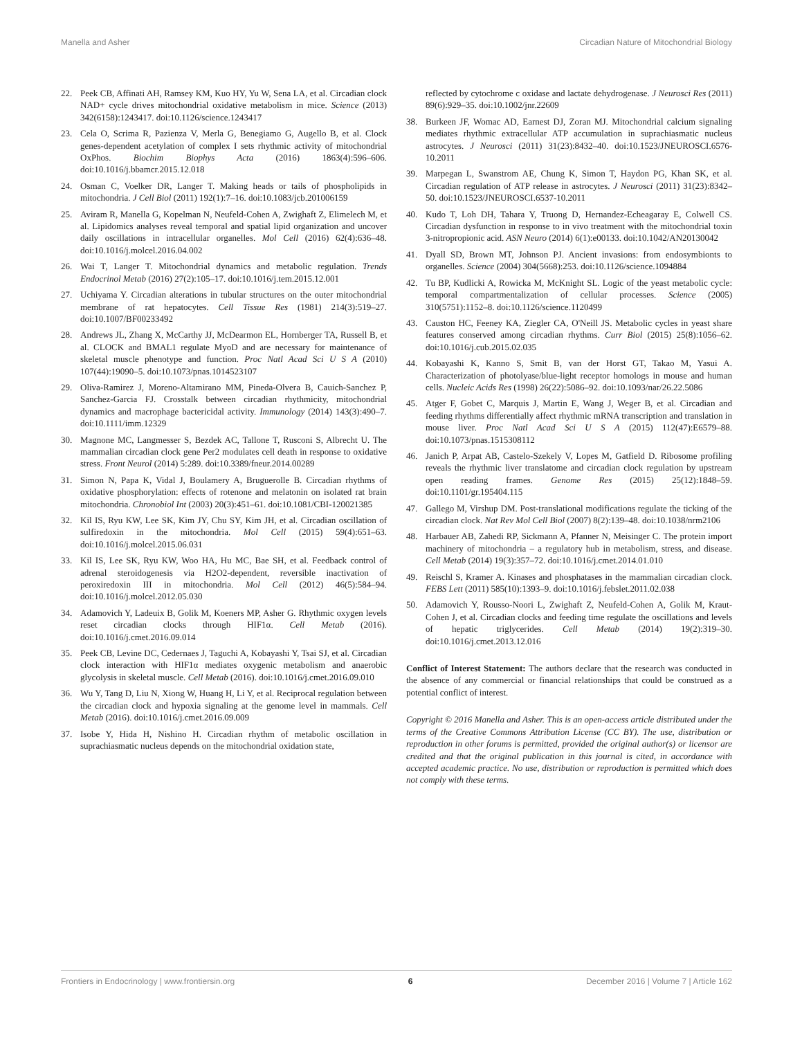Manella and Asher Circadian Nature of Mitochondrial Biology
22. Peek CB, Affinati AH, Ramsey KM, Kuo HY, Yu W, Sena LA, et al. Circadian clock NAD+ cycle drives mitochondrial oxidative metabolism in mice. Science (2013) 342(6158):1243417. doi:10.1126/science.1243417
23. Cela O, Scrima R, Pazienza V, Merla G, Benegiamo G, Augello B, et al. Clock genes-dependent acetylation of complex I sets rhythmic activity of mitochondrial OxPhos. Biochim Biophys Acta (2016) 1863(4):596–606. doi:10.1016/j.bbamcr.2015.12.018
24. Osman C, Voelker DR, Langer T. Making heads or tails of phospholipids in mitochondria. J Cell Biol (2011) 192(1):7–16. doi:10.1083/jcb.201006159
25. Aviram R, Manella G, Kopelman N, Neufeld-Cohen A, Zwighaft Z, Elimelech M, et al. Lipidomics analyses reveal temporal and spatial lipid organization and uncover daily oscillations in intracellular organelles. Mol Cell (2016) 62(4):636–48. doi:10.1016/j.molcel.2016.04.002
26. Wai T, Langer T. Mitochondrial dynamics and metabolic regulation. Trends Endocrinol Metab (2016) 27(2):105–17. doi:10.1016/j.tem.2015.12.001
27. Uchiyama Y. Circadian alterations in tubular structures on the outer mitochondrial membrane of rat hepatocytes. Cell Tissue Res (1981) 214(3):519–27. doi:10.1007/BF00233492
28. Andrews JL, Zhang X, McCarthy JJ, McDearmon EL, Hornberger TA, Russell B, et al. CLOCK and BMAL1 regulate MyoD and are necessary for maintenance of skeletal muscle phenotype and function. Proc Natl Acad Sci U S A (2010) 107(44):19090–5. doi:10.1073/pnas.1014523107
29. Oliva-Ramirez J, Moreno-Altamirano MM, Pineda-Olvera B, Cauich-Sanchez P, Sanchez-Garcia FJ. Crosstalk between circadian rhythmicity, mitochondrial dynamics and macrophage bactericidal activity. Immunology (2014) 143(3):490–7. doi:10.1111/imm.12329
30. Magnone MC, Langmesser S, Bezdek AC, Tallone T, Rusconi S, Albrecht U. The mammalian circadian clock gene Per2 modulates cell death in response to oxidative stress. Front Neurol (2014) 5:289. doi:10.3389/fneur.2014.00289
31. Simon N, Papa K, Vidal J, Boulamery A, Bruguerolle B. Circadian rhythms of oxidative phosphorylation: effects of rotenone and melatonin on isolated rat brain mitochondria. Chronobiol Int (2003) 20(3):451–61. doi:10.1081/CBI-120021385
32. Kil IS, Ryu KW, Lee SK, Kim JY, Chu SY, Kim JH, et al. Circadian oscillation of sulfiredoxin in the mitochondria. Mol Cell (2015) 59(4):651–63. doi:10.1016/j.molcel.2015.06.031
33. Kil IS, Lee SK, Ryu KW, Woo HA, Hu MC, Bae SH, et al. Feedback control of adrenal steroidogenesis via H2O2-dependent, reversible inactivation of peroxiredoxin III in mitochondria. Mol Cell (2012) 46(5):584–94. doi:10.1016/j.molcel.2012.05.030
34. Adamovich Y, Ladeuix B, Golik M, Koeners MP, Asher G. Rhythmic oxygen levels reset circadian clocks through HIF1α. Cell Metab (2016). doi:10.1016/j.cmet.2016.09.014
35. Peek CB, Levine DC, Cedernaes J, Taguchi A, Kobayashi Y, Tsai SJ, et al. Circadian clock interaction with HIF1α mediates oxygenic metabolism and anaerobic glycolysis in skeletal muscle. Cell Metab (2016). doi:10.1016/j.cmet.2016.09.010
36. Wu Y, Tang D, Liu N, Xiong W, Huang H, Li Y, et al. Reciprocal regulation between the circadian clock and hypoxia signaling at the genome level in mammals. Cell Metab (2016). doi:10.1016/j.cmet.2016.09.009
37. Isobe Y, Hida H, Nishino H. Circadian rhythm of metabolic oscillation in suprachiasmatic nucleus depends on the mitochondrial oxidation state,
reflected by cytochrome c oxidase and lactate dehydrogenase. J Neurosci Res (2011) 89(6):929–35. doi:10.1002/jnr.22609
38. Burkeen JF, Womac AD, Earnest DJ, Zoran MJ. Mitochondrial calcium signaling mediates rhythmic extracellular ATP accumulation in suprachiasmatic nucleus astrocytes. J Neurosci (2011) 31(23):8432–40. doi:10.1523/JNEUROSCI.6576-10.2011
39. Marpegan L, Swanstrom AE, Chung K, Simon T, Haydon PG, Khan SK, et al. Circadian regulation of ATP release in astrocytes. J Neurosci (2011) 31(23):8342–50. doi:10.1523/JNEUROSCI.6537-10.2011
40. Kudo T, Loh DH, Tahara Y, Truong D, Hernandez-Echeagaray E, Colwell CS. Circadian dysfunction in response to in vivo treatment with the mitochondrial toxin 3-nitropropionic acid. ASN Neuro (2014) 6(1):e00133. doi:10.1042/AN20130042
41. Dyall SD, Brown MT, Johnson PJ. Ancient invasions: from endosymbionts to organelles. Science (2004) 304(5668):253. doi:10.1126/science.1094884
42. Tu BP, Kudlicki A, Rowicka M, McKnight SL. Logic of the yeast metabolic cycle: temporal compartmentalization of cellular processes. Science (2005) 310(5751):1152–8. doi:10.1126/science.1120499
43. Causton HC, Feeney KA, Ziegler CA, O'Neill JS. Metabolic cycles in yeast share features conserved among circadian rhythms. Curr Biol (2015) 25(8):1056–62. doi:10.1016/j.cub.2015.02.035
44. Kobayashi K, Kanno S, Smit B, van der Horst GT, Takao M, Yasui A. Characterization of photolyase/blue-light receptor homologs in mouse and human cells. Nucleic Acids Res (1998) 26(22):5086–92. doi:10.1093/nar/26.22.5086
45. Atger F, Gobet C, Marquis J, Martin E, Wang J, Weger B, et al. Circadian and feeding rhythms differentially affect rhythmic mRNA transcription and translation in mouse liver. Proc Natl Acad Sci U S A (2015) 112(47):E6579–88. doi:10.1073/pnas.1515308112
46. Janich P, Arpat AB, Castelo-Szekely V, Lopes M, Gatfield D. Ribosome profiling reveals the rhythmic liver translatome and circadian clock regulation by upstream open reading frames. Genome Res (2015) 25(12):1848–59. doi:10.1101/gr.195404.115
47. Gallego M, Virshup DM. Post-translational modifications regulate the ticking of the circadian clock. Nat Rev Mol Cell Biol (2007) 8(2):139–48. doi:10.1038/nrm2106
48. Harbauer AB, Zahedi RP, Sickmann A, Pfanner N, Meisinger C. The protein import machinery of mitochondria – a regulatory hub in metabolism, stress, and disease. Cell Metab (2014) 19(3):357–72. doi:10.1016/j.cmet.2014.01.010
49. Reischl S, Kramer A. Kinases and phosphatases in the mammalian circadian clock. FEBS Lett (2011) 585(10):1393–9. doi:10.1016/j.febslet.2011.02.038
50. Adamovich Y, Rousso-Noori L, Zwighaft Z, Neufeld-Cohen A, Golik M, Kraut-Cohen J, et al. Circadian clocks and feeding time regulate the oscillations and levels of hepatic triglycerides. Cell Metab (2014) 19(2):319–30. doi:10.1016/j.cmet.2013.12.016
Conflict of Interest Statement: The authors declare that the research was conducted in the absence of any commercial or financial relationships that could be construed as a potential conflict of interest.
Copyright © 2016 Manella and Asher. This is an open-access article distributed under the terms of the Creative Commons Attribution License (CC BY). The use, distribution or reproduction in other forums is permitted, provided the original author(s) or licensor are credited and that the original publication in this journal is cited, in accordance with accepted academic practice. No use, distribution or reproduction is permitted which does not comply with these terms.
Frontiers in Endocrinology | www.frontiersin.org 6 December 2016 | Volume 7 | Article 162